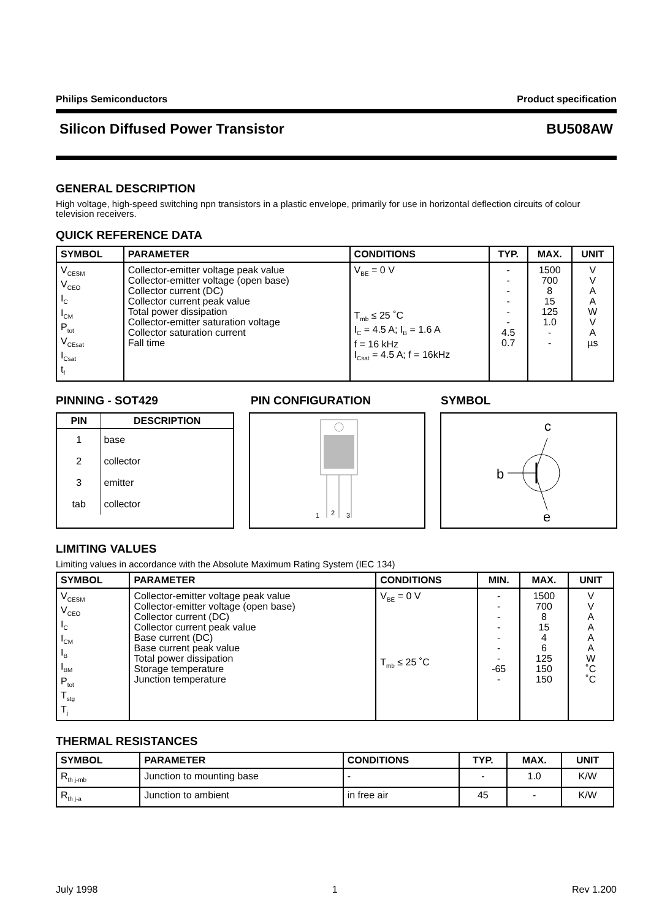Philips Semiconductors Product specification
Silicon Diffused Power Transistor BU508AW
GENERAL DESCRIPTION
High voltage, high-speed switching npn transistors in a plastic envelope, primarily for use in horizontal deflection circuits of colour television receivers.
QUICK REFERENCE DATA
| SYMBOL | PARAMETER | CONDITIONS | TYP. | MAX. | UNIT |
| --- | --- | --- | --- | --- | --- |
| V<sub>CESM</sub> V<sub>CEO</sub> I<sub>C</sub> I<sub>CM</sub> P<sub>tot</sub> V<sub>CEsat</sub> I<sub>Csat</sub> t<sub>f</sub> | Collector-emitter voltage peak value Collector-emitter voltage (open base) Collector current (DC) Collector current peak value Total power dissipation Collector-emitter saturation voltage Collector saturation current Fall time | V<sub>BE</sub> = 0 V T<sub>mb</sub> ≤ 25 ˚C I<sub>C</sub> = 4.5 A; I<sub>B</sub> = 1.6 A f = 16 kHz I<sub>Csat</sub> = 4.5 A; f = 16kHz | - - - - - - 4.5 0.7 | 1500 700 8 15 125 1.0 - - | V V A A W V A µs |
PINNING - SOT429 PIN CONFIGURATION SYMBOL
| PIN | DESCRIPTION |
| --- | --- |
| 1 | base |
| 2 | collector |
| 3 | emitter |
| tab | collector |
1
2
3
c
b
e
LIMITING VALUES
Limiting values in accordance with the Absolute Maximum Rating System (IEC 134)
| SYMBOL | PARAMETER | CONDITIONS | MIN. | MAX. | UNIT |
| --- | --- | --- | --- | --- | --- |
| V<sub>CESM</sub> V<sub>CEO</sub> I<sub>C</sub> I<sub>CM</sub> I<sub>B</sub> I<sub>BM</sub> P<sub>tot</sub> T<sub>stg</sub> T<sub>j</sub> | Collector-emitter voltage peak value Collector-emitter voltage (open base) Collector current (DC) Collector current peak value Base current (DC) Base current peak value Total power dissipation Storage temperature Junction temperature | V<sub>BE</sub> = 0 V T<sub>mb</sub> ≤ 25 ˚C | - - - - - - - -65 - | 1500 700 8 15 4 6 125 150 150 | V V A A A A W ˚C ˚C |
THERMAL RESISTANCES
| SYMBOL | PARAMETER | CONDITIONS | TYP. | MAX. | UNIT |
| --- | --- | --- | --- | --- | --- |
| R<sub>th j-mb</sub> | Junction to mounting base | - | - | 1.0 | K/W |
| R<sub>th j-a</sub> | Junction to ambient | in free air | 45 | - | K/W |
July 1998 1 Rev 1.200